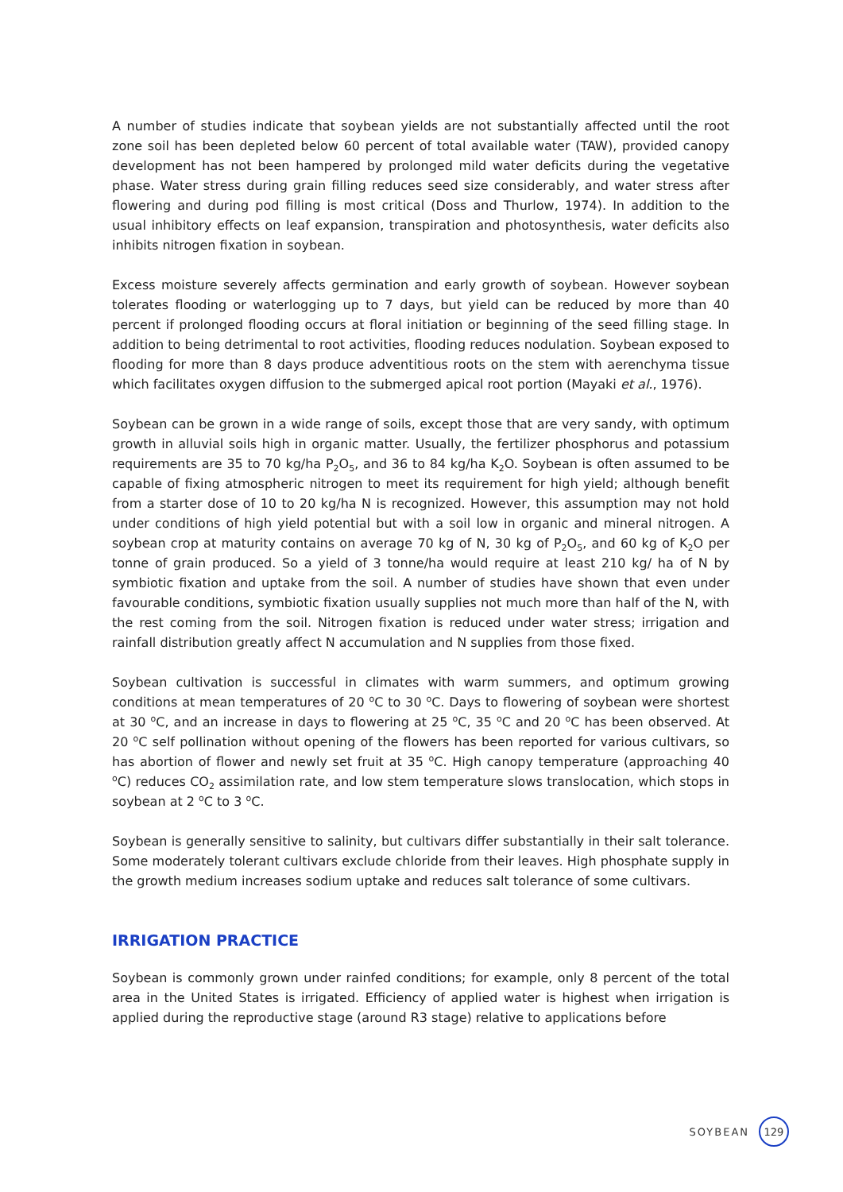A number of studies indicate that soybean yields are not substantially affected until the root zone soil has been depleted below 60 percent of total available water (TAW), provided canopy development has not been hampered by prolonged mild water deficits during the vegetative phase. Water stress during grain filling reduces seed size considerably, and water stress after flowering and during pod filling is most critical (Doss and Thurlow, 1974). In addition to the usual inhibitory effects on leaf expansion, transpiration and photosynthesis, water deficits also inhibits nitrogen fixation in soybean.
Excess moisture severely affects germination and early growth of soybean. However soybean tolerates flooding or waterlogging up to 7 days, but yield can be reduced by more than 40 percent if prolonged flooding occurs at floral initiation or beginning of the seed filling stage. In addition to being detrimental to root activities, flooding reduces nodulation. Soybean exposed to flooding for more than 8 days produce adventitious roots on the stem with aerenchyma tissue which facilitates oxygen diffusion to the submerged apical root portion (Mayaki et al., 1976).
Soybean can be grown in a wide range of soils, except those that are very sandy, with optimum growth in alluvial soils high in organic matter. Usually, the fertilizer phosphorus and potassium requirements are 35 to 70 kg/ha P<sub>2</sub>O<sub>5</sub>, and 36 to 84 kg/ha K<sub>2</sub>O. Soybean is often assumed to be capable of fixing atmospheric nitrogen to meet its requirement for high yield; although benefit from a starter dose of 10 to 20 kg/ha N is recognized. However, this assumption may not hold under conditions of high yield potential but with a soil low in organic and mineral nitrogen. A soybean crop at maturity contains on average 70 kg of N, 30 kg of P<sub>2</sub>O<sub>5</sub>, and 60 kg of K<sub>2</sub>O per tonne of grain produced. So a yield of 3 tonne/ha would require at least 210 kg/ ha of N by symbiotic fixation and uptake from the soil. A number of studies have shown that even under favourable conditions, symbiotic fixation usually supplies not much more than half of the N, with the rest coming from the soil. Nitrogen fixation is reduced under water stress; irrigation and rainfall distribution greatly affect N accumulation and N supplies from those fixed.
Soybean cultivation is successful in climates with warm summers, and optimum growing conditions at mean temperatures of 20 <sup>o</sup>C to 30 <sup>o</sup>C. Days to flowering of soybean were shortest at 30 <sup>o</sup>C, and an increase in days to flowering at 25 <sup>o</sup>C, 35 <sup>o</sup>C and 20 <sup>o</sup>C has been observed. At 20 <sup>o</sup>C self pollination without opening of the flowers has been reported for various cultivars, so has abortion of flower and newly set fruit at 35 <sup>o</sup>C. High canopy temperature (approaching 40 <sup>o</sup>C) reduces CO<sub>2</sub> assimilation rate, and low stem temperature slows translocation, which stops in soybean at 2 <sup>o</sup>C to 3 <sup>o</sup>C.
Soybean is generally sensitive to salinity, but cultivars differ substantially in their salt tolerance. Some moderately tolerant cultivars exclude chloride from their leaves. High phosphate supply in the growth medium increases sodium uptake and reduces salt tolerance of some cultivars.
IRRIGATION PRACTICE
Soybean is commonly grown under rainfed conditions; for example, only 8 percent of the total area in the United States is irrigated. Efficiency of applied water is highest when irrigation is applied during the reproductive stage (around R3 stage) relative to applications before
SOYBEAN 129